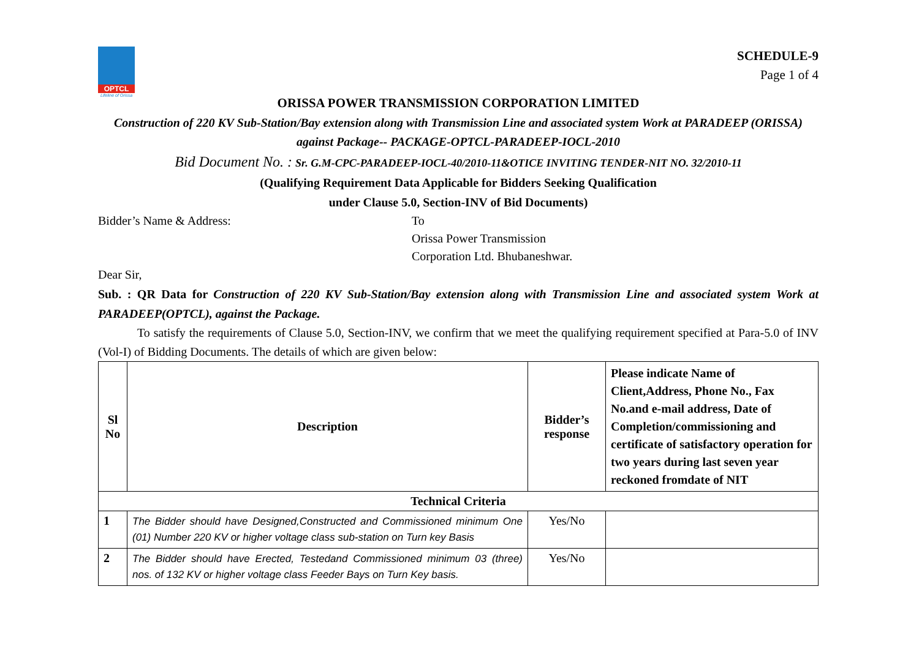OPTCL
Lifeline of Orissa
SCHEDULE-9
Page 1 of 4
ORISSA POWER TRANSMISSION CORPORATION LIMITED
Construction of 220 KV Sub-Station/Bay extension along with Transmission Line and associated system Work at PARADEEP (ORISSA) against Package-- PACKAGE-OPTCL-PARADEEP-IOCL-2010
Bid Document No. : Sr. G.M-CPC-PARADEEP-IOCL-40/2010-11&OTICE INVITING TENDER-NIT NO. 32/2010-11
(Qualifying Requirement Data Applicable for Bidders Seeking Qualification
under Clause 5.0, Section-INV of Bid Documents)
Bidder’s Name & Address: To
Orissa Power Transmission
Corporation Ltd. Bhubaneshwar.
Dear Sir,
Sub. : QR Data for Construction of 220 KV Sub-Station/Bay extension along with Transmission Line and associated system Work at PARADEEP(OPTCL), against the Package.
To satisfy the requirements of Clause 5.0, Section-INV, we confirm that we meet the qualifying requirement specified at Para-5.0 of INV (Vol-I) of Bidding Documents. The details of which are given below:
| Sl No | Description | Bidder’s response | Please indicate Name of Client,Address, Phone No., Fax No.and e-mail address, Date of Completion/commissioning and certificate of satisfactory operation for two years during last seven year reckoned fromdate of NIT |
| --- | --- | --- | --- |
| Technical Criteria | | | |
| 1 | The Bidder should have Designed,Constructed and Commissioned minimum One (01) Number 220 KV or higher voltage class sub-station on Turn key Basis | Yes/No | |
| 2 | The Bidder should have Erected, Testedand Commissioned minimum 03 (three) nos. of 132 KV or higher voltage class Feeder Bays on Turn Key basis. | Yes/No | |